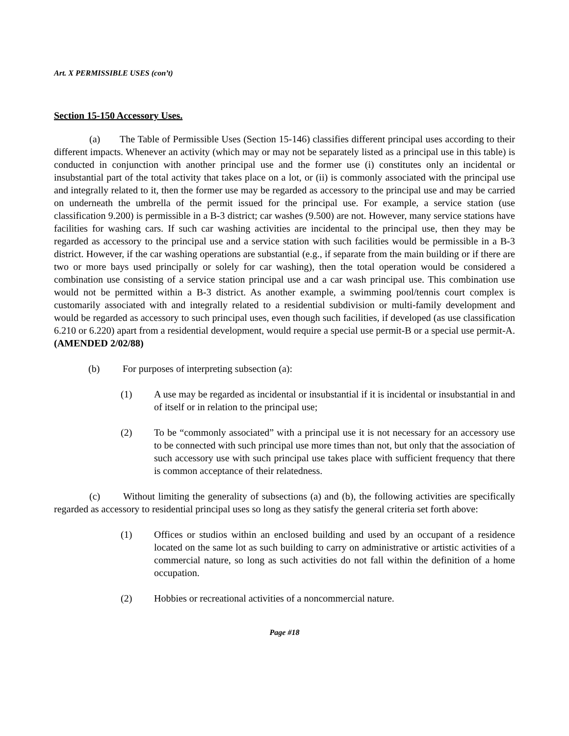Art. X PERMISSIBLE USES (con’t)
Section 15-150 Accessory Uses.
(a) The Table of Permissible Uses (Section 15-146) classifies different principal uses according to their different impacts. Whenever an activity (which may or may not be separately listed as a principal use in this table) is conducted in conjunction with another principal use and the former use (i) constitutes only an incidental or insubstantial part of the total activity that takes place on a lot, or (ii) is commonly associated with the principal use and integrally related to it, then the former use may be regarded as accessory to the principal use and may be carried on underneath the umbrella of the permit issued for the principal use. For example, a service station (use classification 9.200) is permissible in a B-3 district; car washes (9.500) are not. However, many service stations have facilities for washing cars. If such car washing activities are incidental to the principal use, then they may be regarded as accessory to the principal use and a service station with such facilities would be permissible in a B-3 district. However, if the car washing operations are substantial (e.g., if separate from the main building or if there are two or more bays used principally or solely for car washing), then the total operation would be considered a combination use consisting of a service station principal use and a car wash principal use. This combination use would not be permitted within a B-3 district. As another example, a swimming pool/tennis court complex is customarily associated with and integrally related to a residential subdivision or multi-family development and would be regarded as accessory to such principal uses, even though such facilities, if developed (as use classification 6.210 or 6.220) apart from a residential development, would require a special use permit-B or a special use permit-A. (AMENDED 2/02/88)
(b) For purposes of interpreting subsection (a):
(1) A use may be regarded as incidental or insubstantial if it is incidental or insubstantial in and of itself or in relation to the principal use;
(2) To be “commonly associated” with a principal use it is not necessary for an accessory use to be connected with such principal use more times than not, but only that the association of such accessory use with such principal use takes place with sufficient frequency that there is common acceptance of their relatedness.
(c) Without limiting the generality of subsections (a) and (b), the following activities are specifically regarded as accessory to residential principal uses so long as they satisfy the general criteria set forth above:
(1) Offices or studios within an enclosed building and used by an occupant of a residence located on the same lot as such building to carry on administrative or artistic activities of a commercial nature, so long as such activities do not fall within the definition of a home occupation.
(2) Hobbies or recreational activities of a noncommercial nature.
Page #18